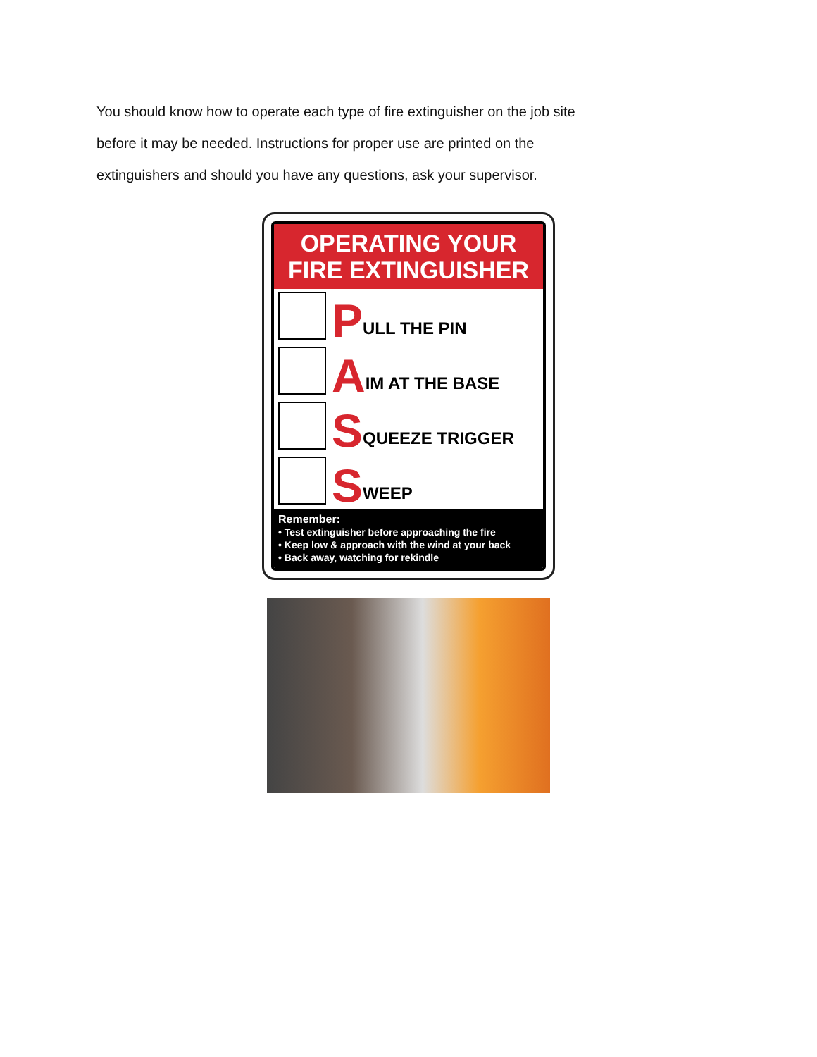You should know how to operate each type of fire extinguisher on the job site before it may be needed. Instructions for proper use are printed on the extinguishers and should you have any questions, ask your supervisor.
OPERATING YOUR
FIRE EXTINGUISHER
P ULL THE PIN
A IM AT THE BASE
S QUEEZE TRIGGER
S WEEP
Remember:
• Test extinguisher before approaching the fire
• Keep low & approach with the wind at your back
• Back away, watching for rekindle